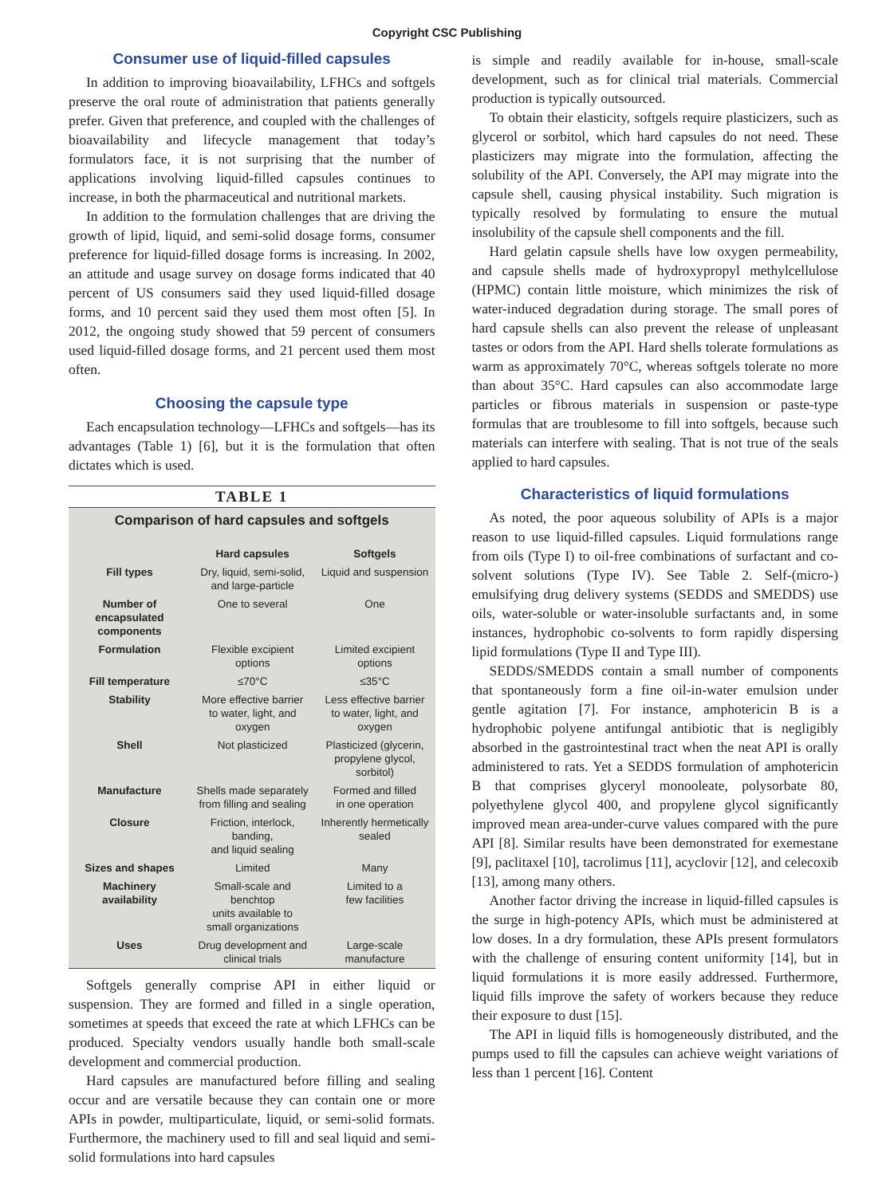Copyright CSC Publishing
Consumer use of liquid-filled capsules
In addition to improving bioavailability, LFHCs and softgels preserve the oral route of administration that patients generally prefer. Given that preference, and coupled with the challenges of bioavailability and lifecycle management that today’s formulators face, it is not surprising that the number of applications involving liquid-filled capsules continues to increase, in both the pharmaceutical and nutritional markets.
In addition to the formulation challenges that are driving the growth of lipid, liquid, and semi-solid dosage forms, consumer preference for liquid-filled dosage forms is increasing. In 2002, an attitude and usage survey on dosage forms indicated that 40 percent of US consumers said they used liquid-filled dosage forms, and 10 percent said they used them most often [5]. In 2012, the ongoing study showed that 59 percent of consumers used liquid-filled dosage forms, and 21 percent used them most often.
Choosing the capsule type
Each encapsulation technology—LFHCs and softgels—has its advantages (Table 1) [6], but it is the formulation that often dictates which is used.
TABLE 1
Comparison of hard capsules and softgels
| | Hard capsules | Softgels |
| --- | --- | --- |
| Fill types | Dry, liquid, semi-solid, and large-particle | Liquid and suspension |
| Number of encapsulated components | One to several | One |
| Formulation | Flexible excipient options | Limited excipient options |
| Fill temperature | ≤70°C | ≤35°C |
| Stability | More effective barrier to water, light, and oxygen | Less effective barrier to water, light, and oxygen |
| Shell | Not plasticized | Plasticized (glycerin, propylene glycol, sorbitol) |
| Manufacture | Shells made separately from filling and sealing | Formed and filled in one operation |
| Closure | Friction, interlock, banding, and liquid sealing | Inherently hermetically sealed |
| Sizes and shapes | Limited | Many |
| Machinery availability | Small-scale and benchtop units available to small organizations | Limited to a few facilities |
| Uses | Drug development and clinical trials | Large-scale manufacture |
Softgels generally comprise API in either liquid or suspension. They are formed and filled in a single operation, sometimes at speeds that exceed the rate at which LFHCs can be produced. Specialty vendors usually handle both small-scale development and commercial production.
Hard capsules are manufactured before filling and sealing occur and are versatile because they can contain one or more APIs in powder, multiparticulate, liquid, or semi-solid formats. Furthermore, the machinery used to fill and seal liquid and semi-solid formulations into hard capsules
is simple and readily available for in-house, small-scale development, such as for clinical trial materials. Commercial production is typically outsourced.
To obtain their elasticity, softgels require plasticizers, such as glycerol or sorbitol, which hard capsules do not need. These plasticizers may migrate into the formulation, affecting the solubility of the API. Conversely, the API may migrate into the capsule shell, causing physical instability. Such migration is typically resolved by formulating to ensure the mutual insolubility of the capsule shell components and the fill.
Hard gelatin capsule shells have low oxygen permeability, and capsule shells made of hydroxypropyl methylcellulose (HPMC) contain little moisture, which minimizes the risk of water-induced degradation during storage. The small pores of hard capsule shells can also prevent the release of unpleasant tastes or odors from the API. Hard shells tolerate formulations as warm as approximately 70°C, whereas softgels tolerate no more than about 35°C. Hard capsules can also accommodate large particles or fibrous materials in suspension or paste-type formulas that are troublesome to fill into softgels, because such materials can interfere with sealing. That is not true of the seals applied to hard capsules.
Characteristics of liquid formulations
As noted, the poor aqueous solubility of APIs is a major reason to use liquid-filled capsules. Liquid formulations range from oils (Type I) to oil-free combinations of surfactant and co-solvent solutions (Type IV). See Table 2. Self-(micro-) emulsifying drug delivery systems (SEDDS and SMEDDS) use oils, water-soluble or water-insoluble surfactants and, in some instances, hydrophobic co-solvents to form rapidly dispersing lipid formulations (Type II and Type III).
SEDDS/SMEDDS contain a small number of components that spontaneously form a fine oil-in-water emulsion under gentle agitation [7]. For instance, amphotericin B is a hydrophobic polyene antifungal antibiotic that is negligibly absorbed in the gastrointestinal tract when the neat API is orally administered to rats. Yet a SEDDS formulation of amphotericin B that comprises glyceryl monooleate, polysorbate 80, polyethylene glycol 400, and propylene glycol significantly improved mean area-under-curve values compared with the pure API [8]. Similar results have been demonstrated for exemestane [9], paclitaxel [10], tacrolimus [11], acyclovir [12], and celecoxib [13], among many others.
Another factor driving the increase in liquid-filled capsules is the surge in high-potency APIs, which must be administered at low doses. In a dry formulation, these APIs present formulators with the challenge of ensuring content uniformity [14], but in liquid formulations it is more easily addressed. Furthermore, liquid fills improve the safety of workers because they reduce their exposure to dust [15].
The API in liquid fills is homogeneously distributed, and the pumps used to fill the capsules can achieve weight variations of less than 1 percent [16]. Content